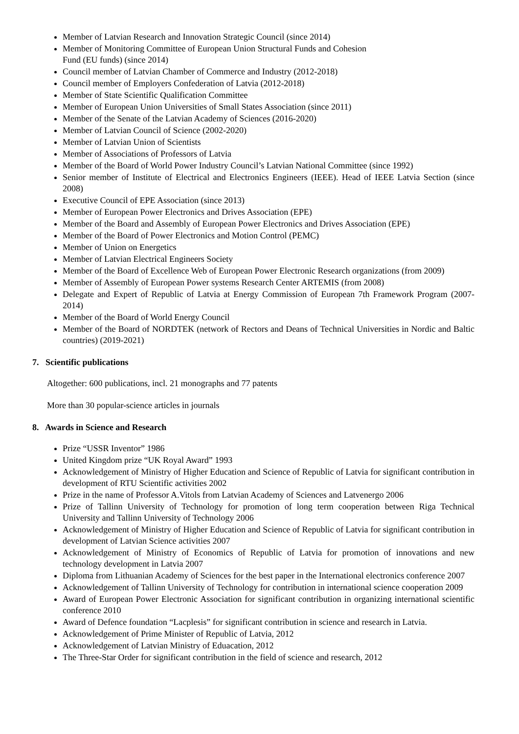Member of Latvian Research and Innovation Strategic Council (since 2014)
Member of Monitoring Committee of European Union Structural Funds and Cohesion
Fund (EU funds) (since 2014)
Council member of Latvian Chamber of Commerce and Industry (2012-2018)
Council member of Employers Confederation of Latvia (2012-2018)
Member of State Scientific Qualification Committee
Member of European Union Universities of Small States Association (since 2011)
Member of the Senate of the Latvian Academy of Sciences (2016-2020)
Member of Latvian Council of Science (2002-2020)
Member of Latvian Union of Scientists
Member of Associations of Professors of Latvia
Member of the Board of World Power Industry Council’s Latvian National Committee (since 1992)
Senior member of Institute of Electrical and Electronics Engineers (IEEE). Head of IEEE Latvia Section (since 2008)
Executive Council of EPE Association (since 2013)
Member of European Power Electronics and Drives Association (EPE)
Member of the Board and Assembly of European Power Electronics and Drives Association (EPE)
Member of the Board of Power Electronics and Motion Control (PEMC)
Member of Union on Energetics
Member of Latvian Electrical Engineers Society
Member of the Board of Excellence Web of European Power Electronic Research organizations (from 2009)
Member of Assembly of European Power systems Research Center ARTEMIS (from 2008)
Delegate and Expert of Republic of Latvia at Energy Commission of European 7th Framework Program (2007- 2014)
Member of the Board of World Energy Council
Member of the Board of NORDTEK (network of Rectors and Deans of Technical Universities in Nordic and Baltic countries) (2019-2021)
7. Scientific publications
Altogether: 600 publications, incl. 21 monographs and 77 patents
More than 30 popular-science articles in journals
8. Awards in Science and Research
Prize “USSR Inventor” 1986
United Kingdom prize “UK Royal Award” 1993
Acknowledgement of Ministry of Higher Education and Science of Republic of Latvia for significant contribution in development of RTU Scientific activities 2002
Prize in the name of Professor A.Vitols from Latvian Academy of Sciences and Latvenergo 2006
Prize of Tallinn University of Technology for promotion of long term cooperation between Riga Technical University and Tallinn University of Technology 2006
Acknowledgement of Ministry of Higher Education and Science of Republic of Latvia for significant contribution in development of Latvian Science activities 2007
Acknowledgement of Ministry of Economics of Republic of Latvia for promotion of innovations and new technology development in Latvia 2007
Diploma from Lithuanian Academy of Sciences for the best paper in the International electronics conference 2007
Acknowledgement of Tallinn University of Technology for contribution in international science cooperation 2009
Award of European Power Electronic Association for significant contribution in organizing international scientific conference 2010
Award of Defence foundation “Lacplesis” for significant contribution in science and research in Latvia.
Acknowledgement of Prime Minister of Republic of Latvia, 2012
Acknowledgement of Latvian Ministry of Eduacation, 2012
The Three-Star Order for significant contribution in the field of science and research, 2012